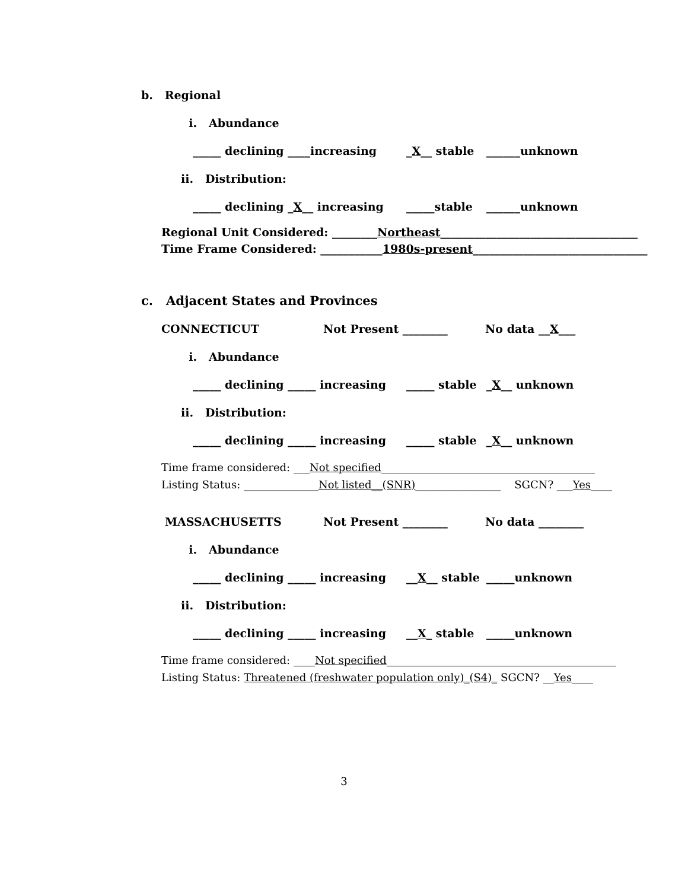b. Regional
i. Abundance
_____ declining ____increasing _X__ stable ______unknown
ii. Distribution:
_____ declining _X__ increasing _____stable ______unknown
Regional Unit Considered: ________Northeast___________________________________
Time Frame Considered: ___________1980s-present_______________________________
c. Adjacent States and Provinces
CONNECTICUT Not Present ________ No data __X___
i. Abundance
_____ declining _____ increasing _____ stable _X__ unknown
ii. Distribution:
_____ declining _____ increasing _____ stable _X__ unknown
Time frame considered: ___Not specified________________________________________
Listing Status: ______________Not listed__(SNR)________________ SGCN? ___Yes____
MASSACHUSETTS Not Present ________ No data ________
i. Abundance
_____ declining _____ increasing __X__ stable _____unknown
ii. Distribution:
_____ declining _____ increasing __X_ stable _____unknown
Time frame considered: ____Not specified___________________________________________
Listing Status: Threatened (freshwater population only)_(S4)_ SGCN? __Yes____
3